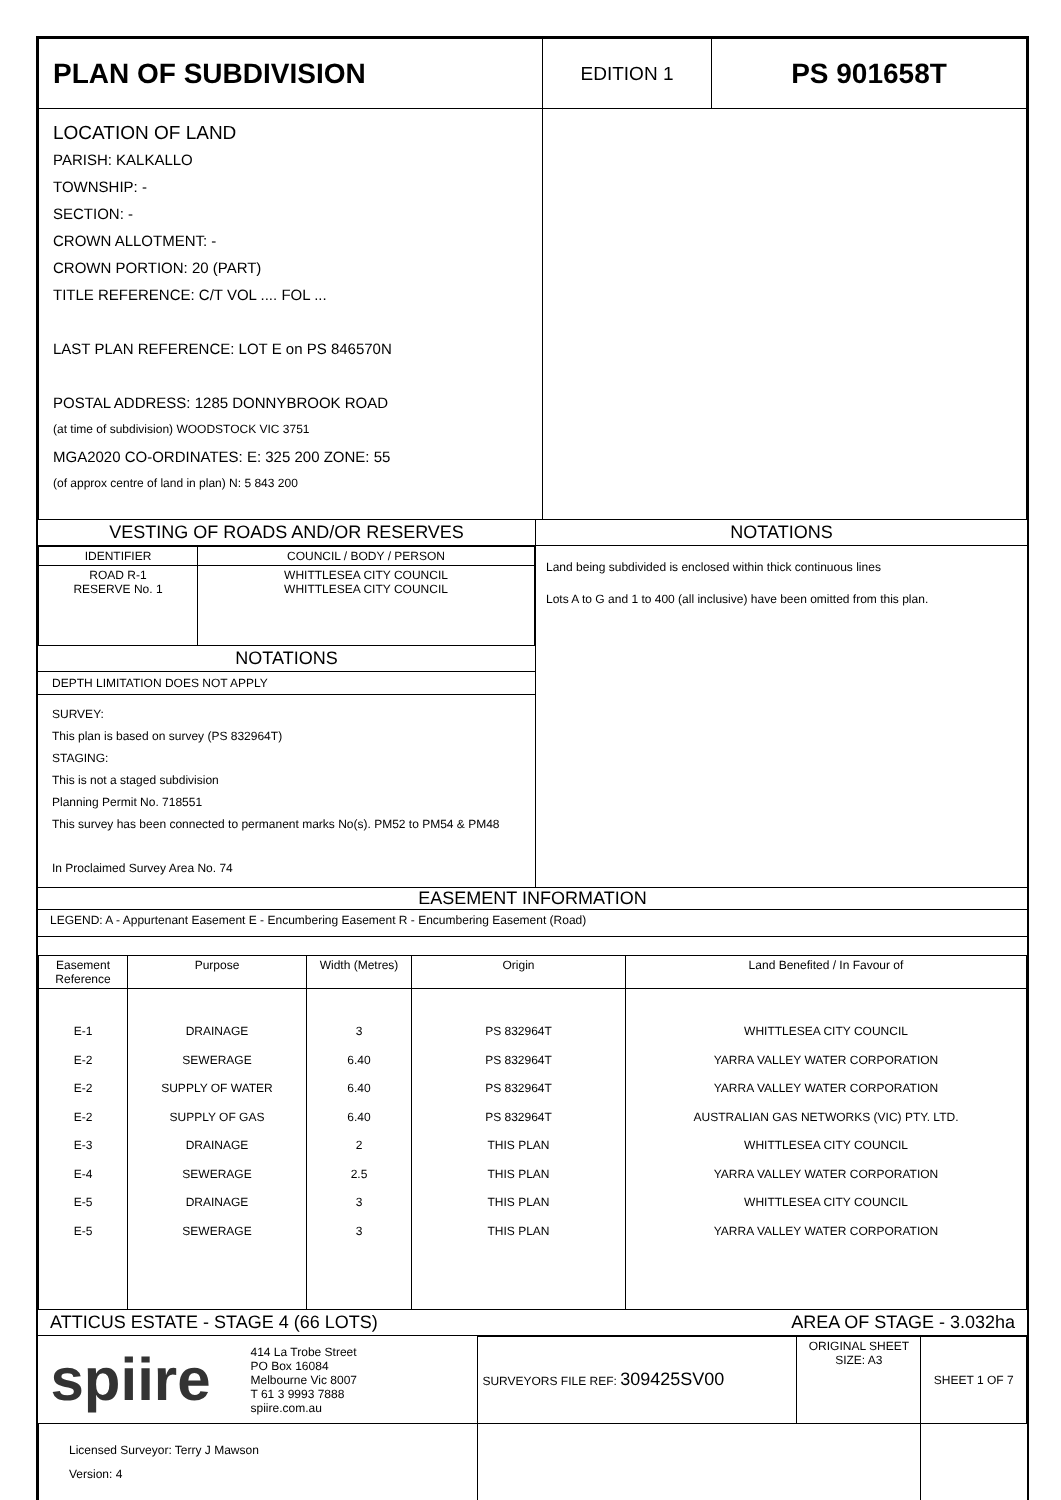| PLAN OF SUBDIVISION | EDITION 1 | PS 901658T |
| LOCATION OF LAND PARISH: KALKALLO TOWNSHIP: - SECTION: - CROWN ALLOTMENT: - CROWN PORTION: 20 (PART) TITLE REFERENCE: C/T VOL .... FOL ... LAST PLAN REFERENCE: LOT E on PS 846570N POSTAL ADDRESS: 1285 DONNYBROOK ROAD (at time of subdivision) WOODSTOCK VIC 3751 MGA2020 CO-ORDINATES: E: 325 200 ZONE: 55 (of approx centre of land in plan) N: 5 843 200 | | |
VESTING OF ROADS AND/OR RESERVES
| IDENTIFIER | COUNCIL / BODY / PERSON |
| --- | --- |
| ROAD R-1 RESERVE No. 1 | WHITTLESEA CITY COUNCIL WHITTLESEA CITY COUNCIL |
NOTATIONS
DEPTH LIMITATION DOES NOT APPLY
SURVEY:
This plan is based on survey (PS 832964T)
STAGING:
This is not a staged subdivision
Planning Permit No. 718551
This survey has been connected to permanent marks No(s). PM52 to PM54 & PM48
In Proclaimed Survey Area No. 74
NOTATIONS
Land being subdivided is enclosed within thick continuous lines
Lots A to G and 1 to 400 (all inclusive) have been omitted from this plan.
EASEMENT INFORMATION
LEGEND: A - Appurtenant Easement E - Encumbering Easement R - Encumbering Easement (Road)
| Easement Reference | Purpose | Width (Metres) | Origin | Land Benefited / In Favour of |
| --- | --- | --- | --- | --- |
| E-1 E-2 E-2 E-2 E-3 E-4 E-5 E-5 | DRAINAGE SEWERAGE SUPPLY OF WATER SUPPLY OF GAS DRAINAGE SEWERAGE DRAINAGE SEWERAGE | 3 6.40 6.40 6.40 2 2.5 3 3 | PS 832964T PS 832964T PS 832964T PS 832964T THIS PLAN THIS PLAN THIS PLAN THIS PLAN | WHITTLESEA CITY COUNCIL YARRA VALLEY WATER CORPORATION YARRA VALLEY WATER CORPORATION AUSTRALIAN GAS NETWORKS (VIC) PTY. LTD. WHITTLESEA CITY COUNCIL YARRA VALLEY WATER CORPORATION WHITTLESEA CITY COUNCIL YARRA VALLEY WATER CORPORATION |
ATTICUS ESTATE - STAGE 4 (66 LOTS) AREA OF STAGE - 3.032ha
| spiire 414 La Trobe Street PO Box 16084 Melbourne Vic 8007 T 61 3 9993 7888 spiire.com.au | SURVEYORS FILE REF: 309425SV00 | ORIGINAL SHEET SIZE: A3 | SHEET 1 OF 7 |
| | Licensed Surveyor: Terry J Mawson Version: 4 | | |